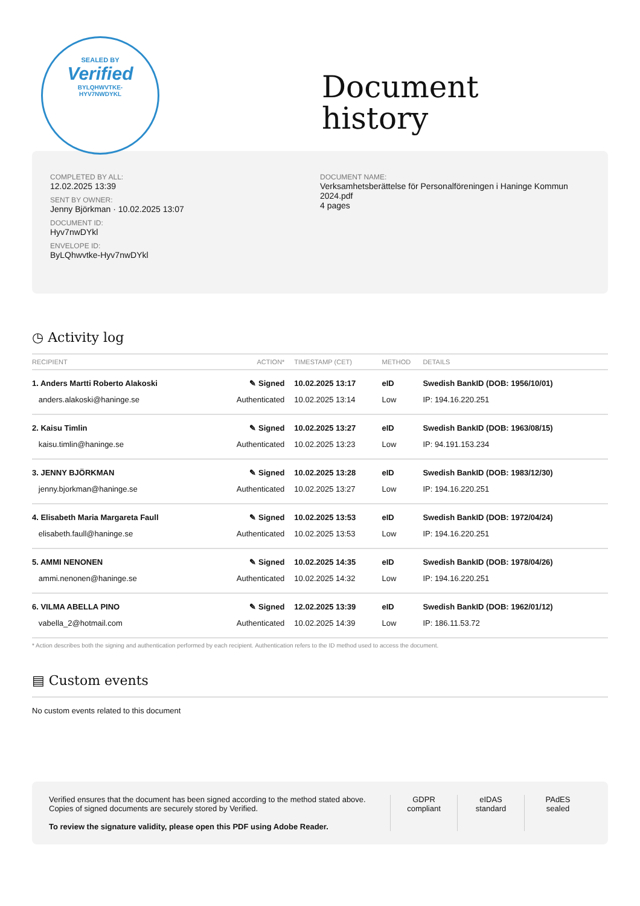SEALED BY
Verified
BYLQHWVTKE-
HYV7NWDYKL
Document
history
COMPLETED BY ALL:
12.02.2025 13:39
SENT BY OWNER:
Jenny Björkman · 10.02.2025 13:07
DOCUMENT ID:
Hyv7nwDYkl
ENVELOPE ID:
ByLQhwvtke-Hyv7nwDYkl
DOCUMENT NAME:
Verksamhetsberättelse för Personalföreningen i Haninge Kommun 2024.pdf
4 pages
◷ Activity log
| RECIPIENT | ACTION* | TIMESTAMP (CET) | METHOD | DETAILS |
| --- | --- | --- | --- | --- |
| 1. Anders Martti Roberto Alakoski | ✎ Signed | 10.02.2025 13:17 | eID | Swedish BankID (DOB: 1956/10/01) |
| anders.alakoski@haninge.se | Authenticated | 10.02.2025 13:14 | Low | IP: 194.16.220.251 |
| 2. Kaisu Timlin | ✎ Signed | 10.02.2025 13:27 | eID | Swedish BankID (DOB: 1963/08/15) |
| kaisu.timlin@haninge.se | Authenticated | 10.02.2025 13:23 | Low | IP: 94.191.153.234 |
| 3. JENNY BJÖRKMAN | ✎ Signed | 10.02.2025 13:28 | eID | Swedish BankID (DOB: 1983/12/30) |
| jenny.bjorkman@haninge.se | Authenticated | 10.02.2025 13:27 | Low | IP: 194.16.220.251 |
| 4. Elisabeth Maria Margareta Faull | ✎ Signed | 10.02.2025 13:53 | eID | Swedish BankID (DOB: 1972/04/24) |
| elisabeth.faull@haninge.se | Authenticated | 10.02.2025 13:53 | Low | IP: 194.16.220.251 |
| 5. AMMI NENONEN | ✎ Signed | 10.02.2025 14:35 | eID | Swedish BankID (DOB: 1978/04/26) |
| ammi.nenonen@haninge.se | Authenticated | 10.02.2025 14:32 | Low | IP: 194.16.220.251 |
| 6. VILMA ABELLA PINO | ✎ Signed | 12.02.2025 13:39 | eID | Swedish BankID (DOB: 1962/01/12) |
| vabella_2@hotmail.com | Authenticated | 10.02.2025 14:39 | Low | IP: 186.11.53.72 |
* Action describes both the signing and authentication performed by each recipient. Authentication refers to the ID method used to access the document.
▤ Custom events
No custom events related to this document
Verified ensures that the document has been signed according to the method stated above.
Copies of signed documents are securely stored by Verified.
To review the signature validity, please open this PDF using Adobe Reader.
GDPR
compliant
eIDAS
standard
PAdES
sealed